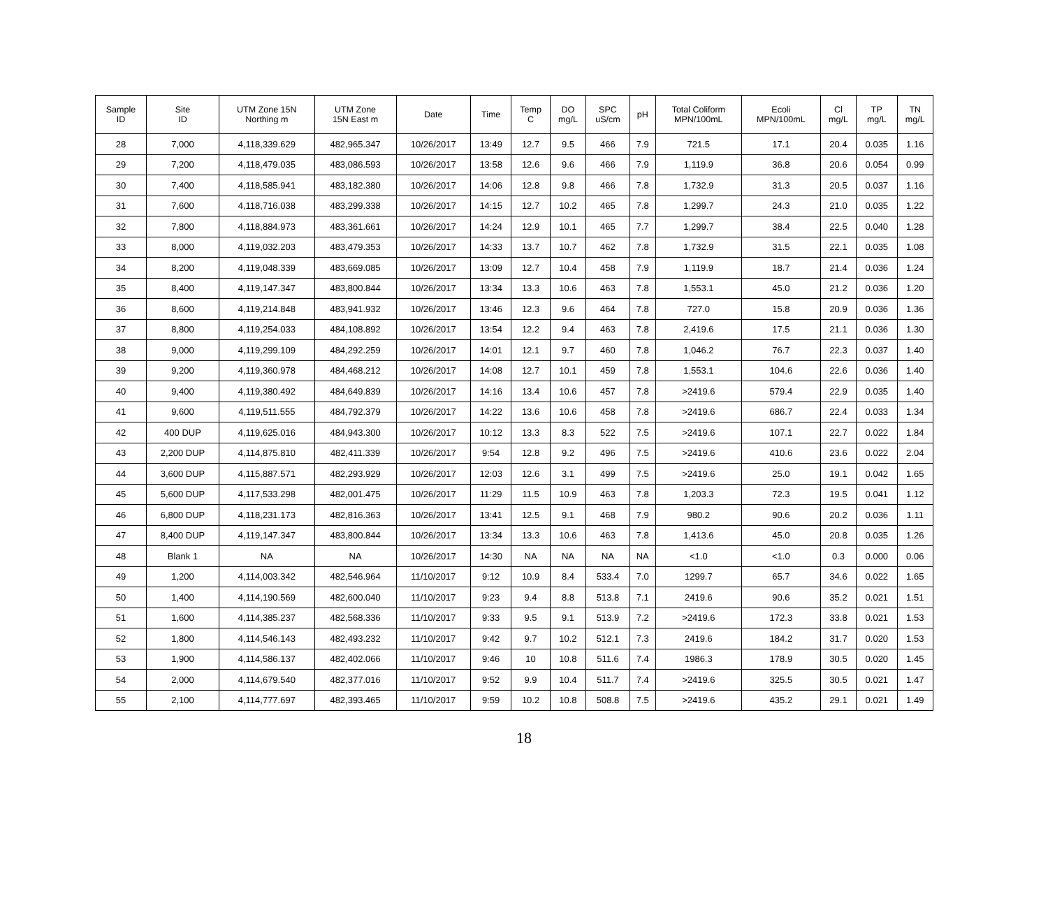| Sample ID | Site ID | UTM Zone 15N Northing m | UTM Zone 15N East m | Date | Time | Temp C | DO mg/L | SPC uS/cm | pH | Total Coliform MPN/100mL | Ecoli MPN/100mL | Cl mg/L | TP mg/L | TN mg/L |
| --- | --- | --- | --- | --- | --- | --- | --- | --- | --- | --- | --- | --- | --- | --- |
| 28 | 7,000 | 4,118,339.629 | 482,965.347 | 10/26/2017 | 13:49 | 12.7 | 9.5 | 466 | 7.9 | 721.5 | 17.1 | 20.4 | 0.035 | 1.16 |
| 29 | 7,200 | 4,118,479.035 | 483,086.593 | 10/26/2017 | 13:58 | 12.6 | 9.6 | 466 | 7.9 | 1,119.9 | 36.8 | 20.6 | 0.054 | 0.99 |
| 30 | 7,400 | 4,118,585.941 | 483,182.380 | 10/26/2017 | 14:06 | 12.8 | 9.8 | 466 | 7.8 | 1,732.9 | 31.3 | 20.5 | 0.037 | 1.16 |
| 31 | 7,600 | 4,118,716.038 | 483,299.338 | 10/26/2017 | 14:15 | 12.7 | 10.2 | 465 | 7.8 | 1,299.7 | 24.3 | 21.0 | 0.035 | 1.22 |
| 32 | 7,800 | 4,118,884.973 | 483,361.661 | 10/26/2017 | 14:24 | 12.9 | 10.1 | 465 | 7.7 | 1,299.7 | 38.4 | 22.5 | 0.040 | 1.28 |
| 33 | 8,000 | 4,119,032.203 | 483,479.353 | 10/26/2017 | 14:33 | 13.7 | 10.7 | 462 | 7.8 | 1,732.9 | 31.5 | 22.1 | 0.035 | 1.08 |
| 34 | 8,200 | 4,119,048.339 | 483,669.085 | 10/26/2017 | 13:09 | 12.7 | 10.4 | 458 | 7.9 | 1,119.9 | 18.7 | 21.4 | 0.036 | 1.24 |
| 35 | 8,400 | 4,119,147.347 | 483,800.844 | 10/26/2017 | 13:34 | 13.3 | 10.6 | 463 | 7.8 | 1,553.1 | 45.0 | 21.2 | 0.036 | 1.20 |
| 36 | 8,600 | 4,119,214.848 | 483,941.932 | 10/26/2017 | 13:46 | 12.3 | 9.6 | 464 | 7.8 | 727.0 | 15.8 | 20.9 | 0.036 | 1.36 |
| 37 | 8,800 | 4,119,254.033 | 484,108.892 | 10/26/2017 | 13:54 | 12.2 | 9.4 | 463 | 7.8 | 2,419.6 | 17.5 | 21.1 | 0.036 | 1.30 |
| 38 | 9,000 | 4,119,299.109 | 484,292.259 | 10/26/2017 | 14:01 | 12.1 | 9.7 | 460 | 7.8 | 1,046.2 | 76.7 | 22.3 | 0.037 | 1.40 |
| 39 | 9,200 | 4,119,360.978 | 484,468.212 | 10/26/2017 | 14:08 | 12.7 | 10.1 | 459 | 7.8 | 1,553.1 | 104.6 | 22.6 | 0.036 | 1.40 |
| 40 | 9,400 | 4,119,380.492 | 484,649.839 | 10/26/2017 | 14:16 | 13.4 | 10.6 | 457 | 7.8 | >2419.6 | 579.4 | 22.9 | 0.035 | 1.40 |
| 41 | 9,600 | 4,119,511.555 | 484,792.379 | 10/26/2017 | 14:22 | 13.6 | 10.6 | 458 | 7.8 | >2419.6 | 686.7 | 22.4 | 0.033 | 1.34 |
| 42 | 400 DUP | 4,119,625.016 | 484,943.300 | 10/26/2017 | 10:12 | 13.3 | 8.3 | 522 | 7.5 | >2419.6 | 107.1 | 22.7 | 0.022 | 1.84 |
| 43 | 2,200 DUP | 4,114,875.810 | 482,411.339 | 10/26/2017 | 9:54 | 12.8 | 9.2 | 496 | 7.5 | >2419.6 | 410.6 | 23.6 | 0.022 | 2.04 |
| 44 | 3,600 DUP | 4,115,887.571 | 482,293.929 | 10/26/2017 | 12:03 | 12.6 | 3.1 | 499 | 7.5 | >2419.6 | 25.0 | 19.1 | 0.042 | 1.65 |
| 45 | 5,600 DUP | 4,117,533.298 | 482,001.475 | 10/26/2017 | 11:29 | 11.5 | 10.9 | 463 | 7.8 | 1,203.3 | 72.3 | 19.5 | 0.041 | 1.12 |
| 46 | 6,800 DUP | 4,118,231.173 | 482,816.363 | 10/26/2017 | 13:41 | 12.5 | 9.1 | 468 | 7.9 | 980.2 | 90.6 | 20.2 | 0.036 | 1.11 |
| 47 | 8,400 DUP | 4,119,147.347 | 483,800.844 | 10/26/2017 | 13:34 | 13.3 | 10.6 | 463 | 7.8 | 1,413.6 | 45.0 | 20.8 | 0.035 | 1.26 |
| 48 | Blank 1 | NA | NA | 10/26/2017 | 14:30 | NA | NA | NA | NA | <1.0 | <1.0 | 0.3 | 0.000 | 0.06 |
| 49 | 1,200 | 4,114,003.342 | 482,546.964 | 11/10/2017 | 9:12 | 10.9 | 8.4 | 533.4 | 7.0 | 1299.7 | 65.7 | 34.6 | 0.022 | 1.65 |
| 50 | 1,400 | 4,114,190.569 | 482,600.040 | 11/10/2017 | 9:23 | 9.4 | 8.8 | 513.8 | 7.1 | 2419.6 | 90.6 | 35.2 | 0.021 | 1.51 |
| 51 | 1,600 | 4,114,385.237 | 482,568.336 | 11/10/2017 | 9:33 | 9.5 | 9.1 | 513.9 | 7.2 | >2419.6 | 172.3 | 33.8 | 0.021 | 1.53 |
| 52 | 1,800 | 4,114,546.143 | 482,493.232 | 11/10/2017 | 9:42 | 9.7 | 10.2 | 512.1 | 7.3 | 2419.6 | 184.2 | 31.7 | 0.020 | 1.53 |
| 53 | 1,900 | 4,114,586.137 | 482,402.066 | 11/10/2017 | 9:46 | 10 | 10.8 | 511.6 | 7.4 | 1986.3 | 178.9 | 30.5 | 0.020 | 1.45 |
| 54 | 2,000 | 4,114,679.540 | 482,377.016 | 11/10/2017 | 9:52 | 9.9 | 10.4 | 511.7 | 7.4 | >2419.6 | 325.5 | 30.5 | 0.021 | 1.47 |
| 55 | 2,100 | 4,114,777.697 | 482,393.465 | 11/10/2017 | 9:59 | 10.2 | 10.8 | 508.8 | 7.5 | >2419.6 | 435.2 | 29.1 | 0.021 | 1.49 |
18